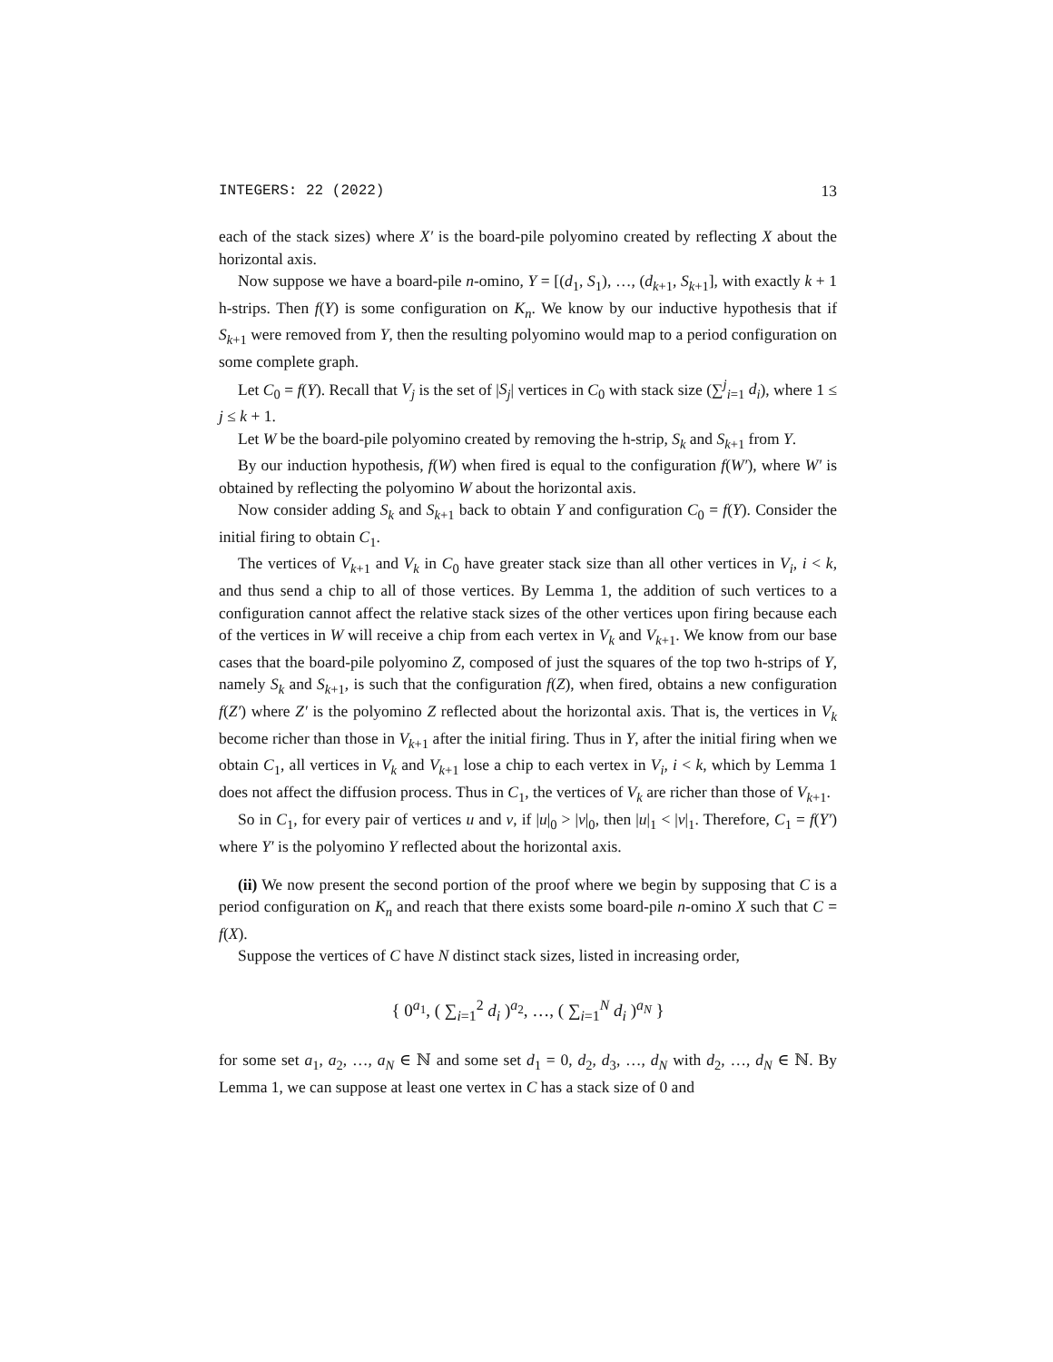INTEGERS: 22 (2022) 13
each of the stack sizes) where X′ is the board-pile polyomino created by reflecting X about the horizontal axis.
Now suppose we have a board-pile n-omino, Y = [(d<sub>1</sub>, S<sub>1</sub>), …, (d<sub>k+1</sub>, S<sub>k+1</sub>], with exactly k + 1 h-strips. Then f(Y) is some configuration on K<sub>n</sub>. We know by our inductive hypothesis that if S<sub>k+1</sub> were removed from Y, then the resulting polyomino would map to a period configuration on some complete graph.
Let C<sub>0</sub> = f(Y). Recall that V<sub>j</sub> is the set of |S<sub>j</sub>| vertices in C<sub>0</sub> with stack size (∑<sup>j</sup><sub>i=1</sub> d<sub>i</sub>), where 1 ≤ j ≤ k + 1.
Let W be the board-pile polyomino created by removing the h-strip, S<sub>k</sub> and S<sub>k+1</sub> from Y.
By our induction hypothesis, f(W) when fired is equal to the configuration f(W′), where W′ is obtained by reflecting the polyomino W about the horizontal axis.
Now consider adding S<sub>k</sub> and S<sub>k+1</sub> back to obtain Y and configuration C<sub>0</sub> = f(Y). Consider the initial firing to obtain C<sub>1</sub>.
The vertices of V<sub>k+1</sub> and V<sub>k</sub> in C<sub>0</sub> have greater stack size than all other vertices in V<sub>i</sub>, i < k, and thus send a chip to all of those vertices. By Lemma 1, the addition of such vertices to a configuration cannot affect the relative stack sizes of the other vertices upon firing because each of the vertices in W will receive a chip from each vertex in V<sub>k</sub> and V<sub>k+1</sub>. We know from our base cases that the board-pile polyomino Z, composed of just the squares of the top two h-strips of Y, namely S<sub>k</sub> and S<sub>k+1</sub>, is such that the configuration f(Z), when fired, obtains a new configuration f(Z′) where Z′ is the polyomino Z reflected about the horizontal axis. That is, the vertices in V<sub>k</sub> become richer than those in V<sub>k+1</sub> after the initial firing. Thus in Y, after the initial firing when we obtain C<sub>1</sub>, all vertices in V<sub>k</sub> and V<sub>k+1</sub> lose a chip to each vertex in V<sub>i</sub>, i < k, which by Lemma 1 does not affect the diffusion process. Thus in C<sub>1</sub>, the vertices of V<sub>k</sub> are richer than those of V<sub>k+1</sub>.
So in C<sub>1</sub>, for every pair of vertices u and v, if |u|<sub>0</sub> > |v|<sub>0</sub>, then |u|<sub>1</sub> < |v|<sub>1</sub>. Therefore, C<sub>1</sub> = f(Y′) where Y′ is the polyomino Y reflected about the horizontal axis.
(ii) We now present the second portion of the proof where we begin by supposing that C is a period configuration on K<sub>n</sub> and reach that there exists some board-pile n-omino X such that C = f(X).
Suppose the vertices of C have N distinct stack sizes, listed in increasing order,
{ 0<sup>a<sub>1</sub></sup>, ( ∑<sub>i=1</sub><sup>2</sup> d<sub>i</sub> )<sup>a<sub>2</sub></sup>, …, ( ∑<sub>i=1</sub><sup>N</sup> d<sub>i</sub> )<sup>a<sub>N</sub></sup> }
for some set a<sub>1</sub>, a<sub>2</sub>, …, a<sub>N</sub> ∈ ℕ and some set d<sub>1</sub> = 0, d<sub>2</sub>, d<sub>3</sub>, …, d<sub>N</sub> with d<sub>2</sub>, …, d<sub>N</sub> ∈ ℕ. By Lemma 1, we can suppose at least one vertex in C has a stack size of 0 and